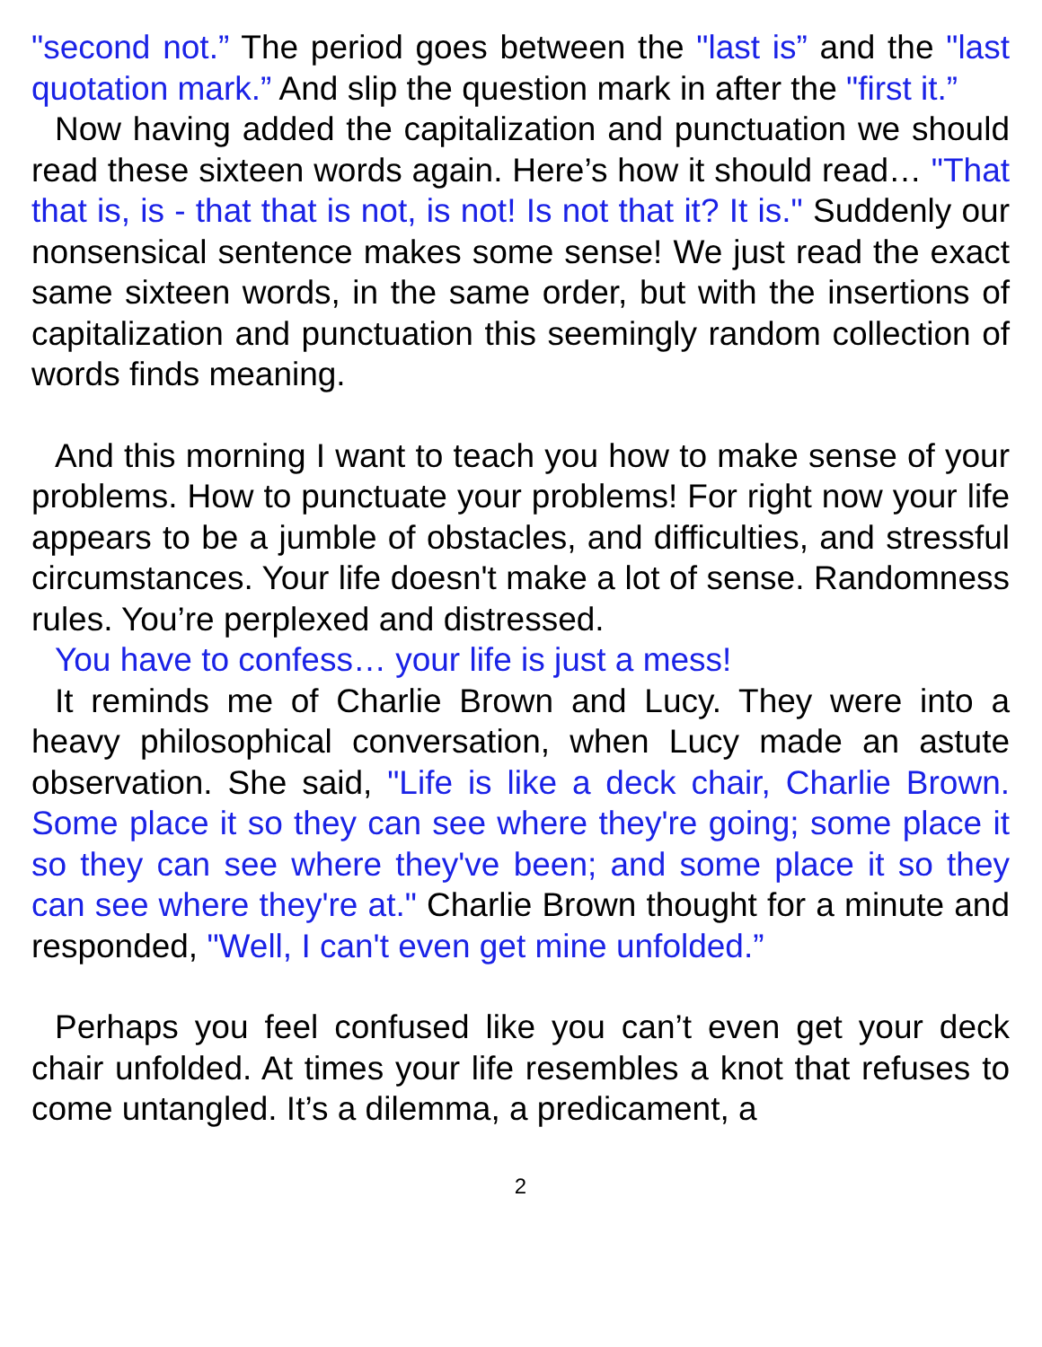"second not.” The period goes between the "last is” and the "last quotation mark.” And slip the question mark in after the "first it.”
Now having added the capitalization and punctuation we should read these sixteen words again. Here’s how it should read… "That that is, is - that that is not, is not! Is not that it? It is." Suddenly our nonsensical sentence makes some sense! We just read the exact same sixteen words, in the same order, but with the insertions of capitalization and punctuation this seemingly random collection of words finds meaning.
And this morning I want to teach you how to make sense of your problems. How to punctuate your problems! For right now your life appears to be a jumble of obstacles, and difficulties, and stressful circumstances. Your life doesn't make a lot of sense. Randomness rules. You’re perplexed and distressed.
You have to confess… your life is just a mess!
It reminds me of Charlie Brown and Lucy. They were into a heavy philosophical conversation, when Lucy made an astute observation. She said, "Life is like a deck chair, Charlie Brown. Some place it so they can see where they're going; some place it so they can see where they've been; and some place it so they can see where they're at." Charlie Brown thought for a minute and responded, "Well, I can't even get mine unfolded.”
Perhaps you feel confused like you can’t even get your deck chair unfolded. At times your life resembles a knot that refuses to come untangled. It’s a dilemma, a predicament, a
2